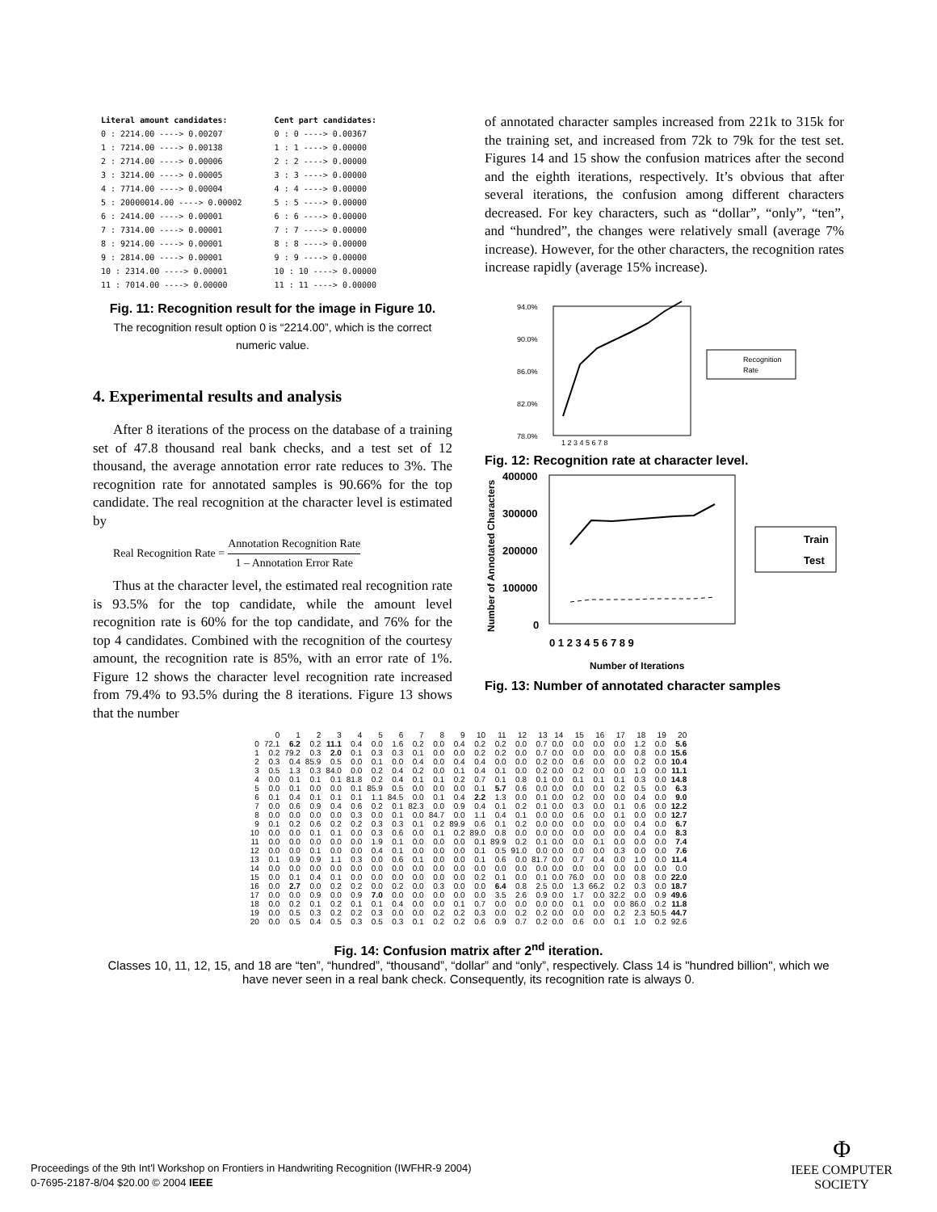Literal amount candidates:
0 : 2214.00 ----> 0.00207
1 : 7214.00 ----> 0.00138
2 : 2714.00 ----> 0.00006
3 : 3214.00 ----> 0.00005
4 : 7714.00 ----> 0.00004
5 : 20000014.00 ----> 0.00002
6 : 2414.00 ----> 0.00001
7 : 7314.00 ----> 0.00001
8 : 9214.00 ----> 0.00001
9 : 2814.00 ----> 0.00001
10 : 2314.00 ----> 0.00001
11 : 7014.00 ----> 0.00000
Cent part candidates:
0 : 0 ----> 0.00367
1 : 1 ----> 0.00000
2 : 2 ----> 0.00000
3 : 3 ----> 0.00000
4 : 4 ----> 0.00000
5 : 5 ----> 0.00000
6 : 6 ----> 0.00000
7 : 7 ----> 0.00000
8 : 8 ----> 0.00000
9 : 9 ----> 0.00000
10 : 10 ----> 0.00000
11 : 11 ----> 0.00000
Fig. 11: Recognition result for the image in Figure 10.
The recognition result option 0 is “2214.00”, which is the correct numeric value.
4. Experimental results and analysis
After 8 iterations of the process on the database of a training set of 47.8 thousand real bank checks, and a test set of 12 thousand, the average annotation error rate reduces to 3%. The recognition rate for annotated samples is 90.66% for the top candidate. The real recognition at the character level is estimated by
Real Recognition Rate = Annotation Recognition Rate 1 – Annotation Error Rate
Thus at the character level, the estimated real recognition rate is 93.5% for the top candidate, while the amount level recognition rate is 60% for the top candidate, and 76% for the top 4 candidates. Combined with the recognition of the courtesy amount, the recognition rate is 85%, with an error rate of 1%. Figure 12 shows the character level recognition rate increased from 79.4% to 93.5% during the 8 iterations. Figure 13 shows that the number
of annotated character samples increased from 221k to 315k for the training set, and increased from 72k to 79k for the test set. Figures 14 and 15 show the confusion matrices after the second and the eighth iterations, respectively. It’s obvious that after several iterations, the confusion among different characters decreased. For key characters, such as “dollar”, “only”, “ten”, and “hundred”, the changes were relatively small (average 7% increase). However, for the other characters, the recognition rates increase rapidly (average 15% increase).
94.0%
90.0%
86.0%
82.0%
78.0%
1 2 3 4 5 6 7 8
Recognition
Rate
Fig. 12: Recognition rate at character level.
Number of Annotated Characters
400000
300000
200000
100000
0
0 1 2 3 4 5 6 7 8 9
Number of Iterations
Train
Test
Fig. 13: Number of annotated character samples
| | 0 | 1 | 2 | 3 | 4 | 5 | 6 | 7 | 8 | 9 | 10 | 11 | 12 | 13 | 14 | 15 | 16 | 17 | 18 | 19 | 20 |
| 0 | 72.1 | 6.2 | 0.2 | 11.1 | 0.4 | 0.0 | 1.6 | 0.2 | 0.0 | 0.4 | 0.2 | 0.2 | 0.0 | 0.7 | 0.0 | 0.0 | 0.0 | 0.0 | 1.2 | 0.0 | 5.6 |
| 1 | 0.2 | 79.2 | 0.3 | 2.0 | 0.1 | 0.3 | 0.3 | 0.1 | 0.0 | 0.0 | 0.2 | 0.2 | 0.0 | 0.7 | 0.0 | 0.0 | 0.0 | 0.0 | 0.8 | 0.0 | 15.6 |
| 2 | 0.3 | 0.4 | 85.9 | 0.5 | 0.0 | 0.1 | 0.0 | 0.4 | 0.0 | 0.4 | 0.4 | 0.0 | 0.0 | 0.2 | 0.0 | 0.6 | 0.0 | 0.0 | 0.2 | 0.0 | 10.4 |
| 3 | 0.5 | 1.3 | 0.3 | 84.0 | 0.0 | 0.2 | 0.4 | 0.2 | 0.0 | 0.1 | 0.4 | 0.1 | 0.0 | 0.2 | 0.0 | 0.2 | 0.0 | 0.0 | 1.0 | 0.0 | 11.1 |
| 4 | 0.0 | 0.1 | 0.1 | 0.1 | 81.8 | 0.2 | 0.4 | 0.1 | 0.1 | 0.2 | 0.7 | 0.1 | 0.8 | 0.1 | 0.0 | 0.1 | 0.1 | 0.1 | 0.3 | 0.0 | 14.8 |
| 5 | 0.0 | 0.1 | 0.0 | 0.0 | 0.1 | 85.9 | 0.5 | 0.0 | 0.0 | 0.0 | 0.1 | 5.7 | 0.6 | 0.0 | 0.0 | 0.0 | 0.0 | 0.2 | 0.5 | 0.0 | 6.3 |
| 6 | 0.1 | 0.4 | 0.1 | 0.1 | 0.1 | 1.1 | 84.5 | 0.0 | 0.1 | 0.4 | 2.2 | 1.3 | 0.0 | 0.1 | 0.0 | 0.2 | 0.0 | 0.0 | 0.4 | 0.0 | 9.0 |
| 7 | 0.0 | 0.6 | 0.9 | 0.4 | 0.6 | 0.2 | 0.1 | 82.3 | 0.0 | 0.9 | 0.4 | 0.1 | 0.2 | 0.1 | 0.0 | 0.3 | 0.0 | 0.1 | 0.6 | 0.0 | 12.2 |
| 8 | 0.0 | 0.0 | 0.0 | 0.0 | 0.3 | 0.0 | 0.1 | 0.0 | 84.7 | 0.0 | 1.1 | 0.4 | 0.1 | 0.0 | 0.0 | 0.6 | 0.0 | 0.1 | 0.0 | 0.0 | 12.7 |
| 9 | 0.1 | 0.2 | 0.6 | 0.2 | 0.2 | 0.3 | 0.3 | 0.1 | 0.2 | 89.9 | 0.6 | 0.1 | 0.2 | 0.0 | 0.0 | 0.0 | 0.0 | 0.0 | 0.4 | 0.0 | 6.7 |
| 10 | 0.0 | 0.0 | 0.1 | 0.1 | 0.0 | 0.3 | 0.6 | 0.0 | 0.1 | 0.2 | 89.0 | 0.8 | 0.0 | 0.0 | 0.0 | 0.0 | 0.0 | 0.0 | 0.4 | 0.0 | 8.3 |
| 11 | 0.0 | 0.0 | 0.0 | 0.0 | 0.0 | 1.9 | 0.1 | 0.0 | 0.0 | 0.0 | 0.1 | 89.9 | 0.2 | 0.1 | 0.0 | 0.0 | 0.1 | 0.0 | 0.0 | 0.0 | 7.4 |
| 12 | 0.0 | 0.0 | 0.1 | 0.0 | 0.0 | 0.4 | 0.1 | 0.0 | 0.0 | 0.0 | 0.1 | 0.5 | 91.0 | 0.0 | 0.0 | 0.0 | 0.0 | 0.3 | 0.0 | 0.0 | 7.6 |
| 13 | 0.1 | 0.9 | 0.9 | 1.1 | 0.3 | 0.0 | 0.6 | 0.1 | 0.0 | 0.0 | 0.1 | 0.6 | 0.0 | 81.7 | 0.0 | 0.7 | 0.4 | 0.0 | 1.0 | 0.0 | 11.4 |
| 14 | 0.0 | 0.0 | 0.0 | 0.0 | 0.0 | 0.0 | 0.0 | 0.0 | 0.0 | 0.0 | 0.0 | 0.0 | 0.0 | 0.0 | 0.0 | 0.0 | 0.0 | 0.0 | 0.0 | 0.0 | 0.0 |
| 15 | 0.0 | 0.1 | 0.4 | 0.1 | 0.0 | 0.0 | 0.0 | 0.0 | 0.0 | 0.0 | 0.2 | 0.1 | 0.0 | 0.1 | 0.0 | 76.0 | 0.0 | 0.0 | 0.8 | 0.0 | 22.0 |
| 16 | 0.0 | 2.7 | 0.0 | 0.2 | 0.2 | 0.0 | 0.2 | 0.0 | 0.3 | 0.0 | 0.0 | 6.4 | 0.8 | 2.5 | 0.0 | 1.3 | 66.2 | 0.2 | 0.3 | 0.0 | 18.7 |
| 17 | 0.0 | 0.0 | 0.9 | 0.0 | 0.9 | 7.0 | 0.0 | 0.0 | 0.0 | 0.0 | 0.0 | 3.5 | 2.6 | 0.9 | 0.0 | 1.7 | 0.0 | 32.2 | 0.0 | 0.9 | 49.6 |
| 18 | 0.0 | 0.2 | 0.1 | 0.2 | 0.1 | 0.1 | 0.4 | 0.0 | 0.0 | 0.1 | 0.7 | 0.0 | 0.0 | 0.0 | 0.0 | 0.1 | 0.0 | 0.0 | 86.0 | 0.2 | 11.8 |
| 19 | 0.0 | 0.5 | 0.3 | 0.2 | 0.2 | 0.3 | 0.0 | 0.0 | 0.2 | 0.2 | 0.3 | 0.0 | 0.2 | 0.2 | 0.0 | 0.0 | 0.0 | 0.2 | 2.3 | 50.5 | 44.7 |
| 20 | 0.0 | 0.5 | 0.4 | 0.5 | 0.3 | 0.5 | 0.3 | 0.1 | 0.2 | 0.2 | 0.6 | 0.9 | 0.7 | 0.2 | 0.0 | 0.6 | 0.0 | 0.1 | 1.0 | 0.2 | 92.6 |
Fig. 14: Confusion matrix after 2<sup>nd</sup> iteration.
Classes 10, 11, 12, 15, and 18 are “ten”, “hundred”, “thousand”, “dollar” and “only”, respectively. Class 14 is "hundred billion", which we have never seen in a real bank check. Consequently, its recognition rate is always 0.
Proceedings of the 9th Int'l Workshop on Frontiers in Handwriting Recognition (IWFHR-9 2004)
0-7695-2187-8/04 $20.00 © 2004 IEEE
Φ
IEEE COMPUTER
SOCIETY